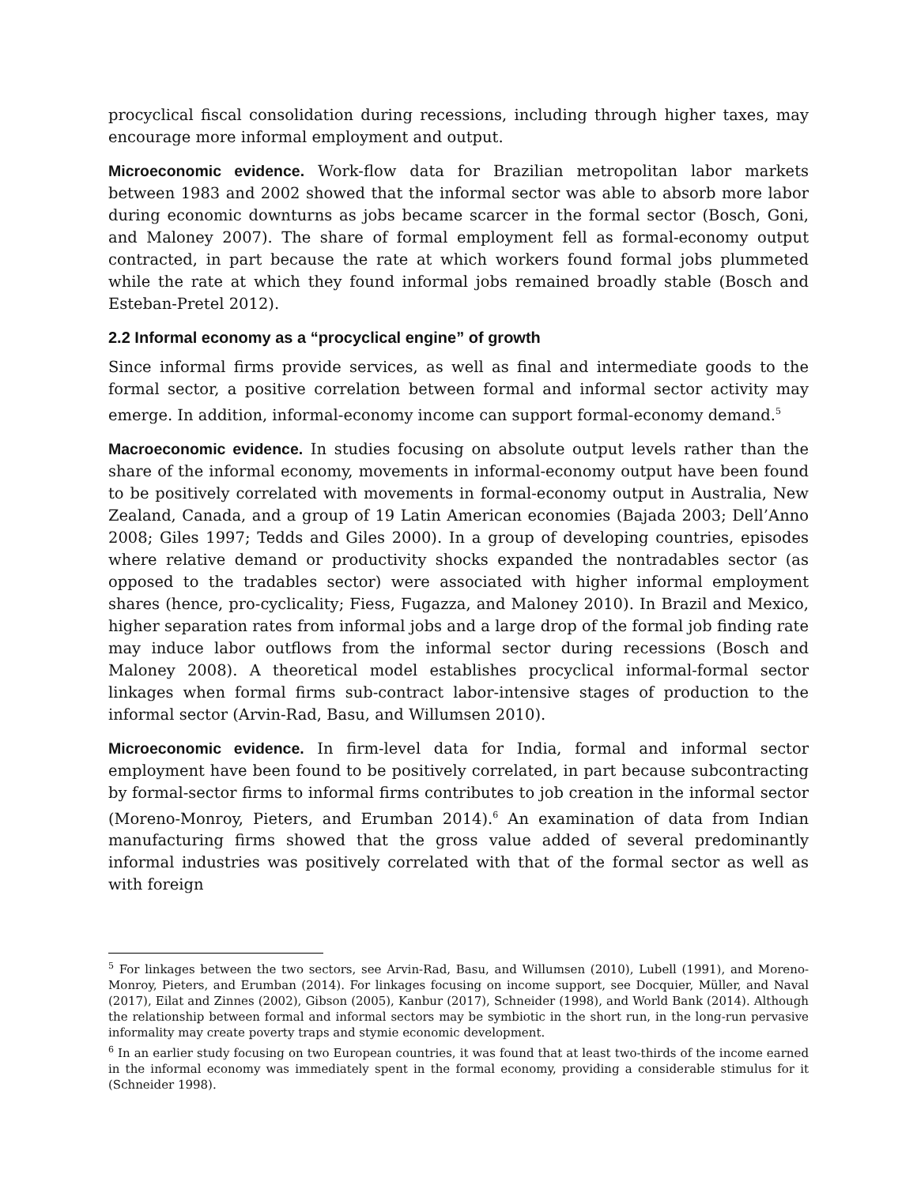procyclical fiscal consolidation during recessions, including through higher taxes, may encourage more informal employment and output.
Microeconomic evidence. Work-flow data for Brazilian metropolitan labor markets between 1983 and 2002 showed that the informal sector was able to absorb more labor during economic downturns as jobs became scarcer in the formal sector (Bosch, Goni, and Maloney 2007). The share of formal employment fell as formal-economy output contracted, in part because the rate at which workers found formal jobs plummeted while the rate at which they found informal jobs remained broadly stable (Bosch and Esteban-Pretel 2012).
2.2 Informal economy as a “procyclical engine” of growth
Since informal firms provide services, as well as final and intermediate goods to the formal sector, a positive correlation between formal and informal sector activity may emerge. In addition, informal-economy income can support formal-economy demand.<sup>5</sup>
Macroeconomic evidence. In studies focusing on absolute output levels rather than the share of the informal economy, movements in informal-economy output have been found to be positively correlated with movements in formal-economy output in Australia, New Zealand, Canada, and a group of 19 Latin American economies (Bajada 2003; Dell’Anno 2008; Giles 1997; Tedds and Giles 2000). In a group of developing countries, episodes where relative demand or productivity shocks expanded the nontradables sector (as opposed to the tradables sector) were associated with higher informal employment shares (hence, pro-cyclicality; Fiess, Fugazza, and Maloney 2010). In Brazil and Mexico, higher separation rates from informal jobs and a large drop of the formal job finding rate may induce labor outflows from the informal sector during recessions (Bosch and Maloney 2008). A theoretical model establishes procyclical informal-formal sector linkages when formal firms sub-contract labor-intensive stages of production to the informal sector (Arvin-Rad, Basu, and Willumsen 2010).
Microeconomic evidence. In firm-level data for India, formal and informal sector employment have been found to be positively correlated, in part because subcontracting by formal-sector firms to informal firms contributes to job creation in the informal sector (Moreno-Monroy, Pieters, and Erumban 2014).<sup>6</sup> An examination of data from Indian manufacturing firms showed that the gross value added of several predominantly informal industries was positively correlated with that of the formal sector as well as with foreign
<sup>5</sup> For linkages between the two sectors, see Arvin-Rad, Basu, and Willumsen (2010), Lubell (1991), and Moreno-Monroy, Pieters, and Erumban (2014). For linkages focusing on income support, see Docquier, Müller, and Naval (2017), Eilat and Zinnes (2002), Gibson (2005), Kanbur (2017), Schneider (1998), and World Bank (2014). Although the relationship between formal and informal sectors may be symbiotic in the short run, in the long-run pervasive informality may create poverty traps and stymie economic development.
<sup>6</sup> In an earlier study focusing on two European countries, it was found that at least two-thirds of the income earned in the informal economy was immediately spent in the formal economy, providing a considerable stimulus for it (Schneider 1998).